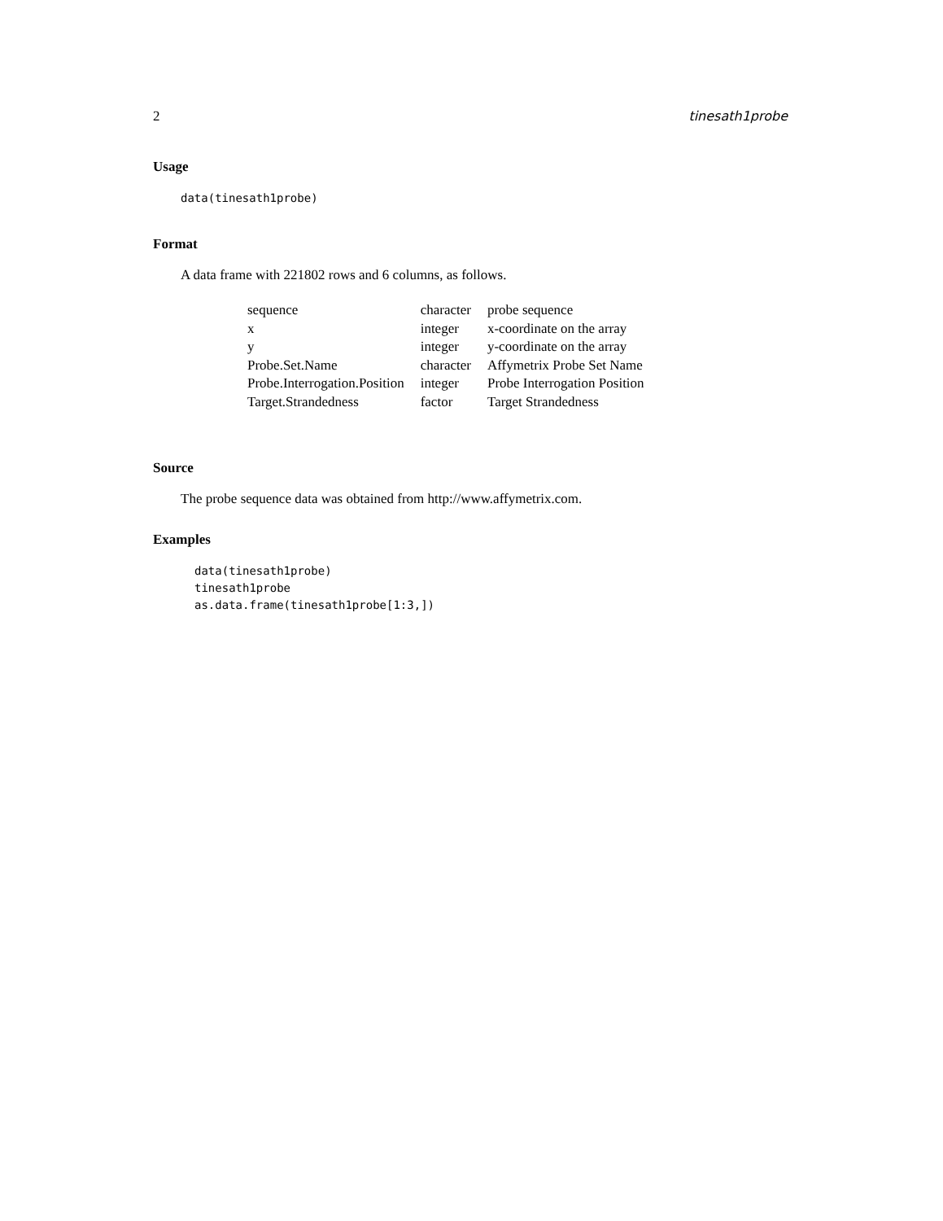2 tinesath1probe
Usage
data(tinesath1probe)
Format
A data frame with 221802 rows and 6 columns, as follows.
| sequence | character | probe sequence |
| x | integer | x-coordinate on the array |
| y | integer | y-coordinate on the array |
| Probe.Set.Name | character | Affymetrix Probe Set Name |
| Probe.Interrogation.Position | integer | Probe Interrogation Position |
| Target.Strandedness | factor | Target Strandedness |
Source
The probe sequence data was obtained from http://www.affymetrix.com.
Examples
data(tinesath1probe)
tinesath1probe
as.data.frame(tinesath1probe[1:3,])